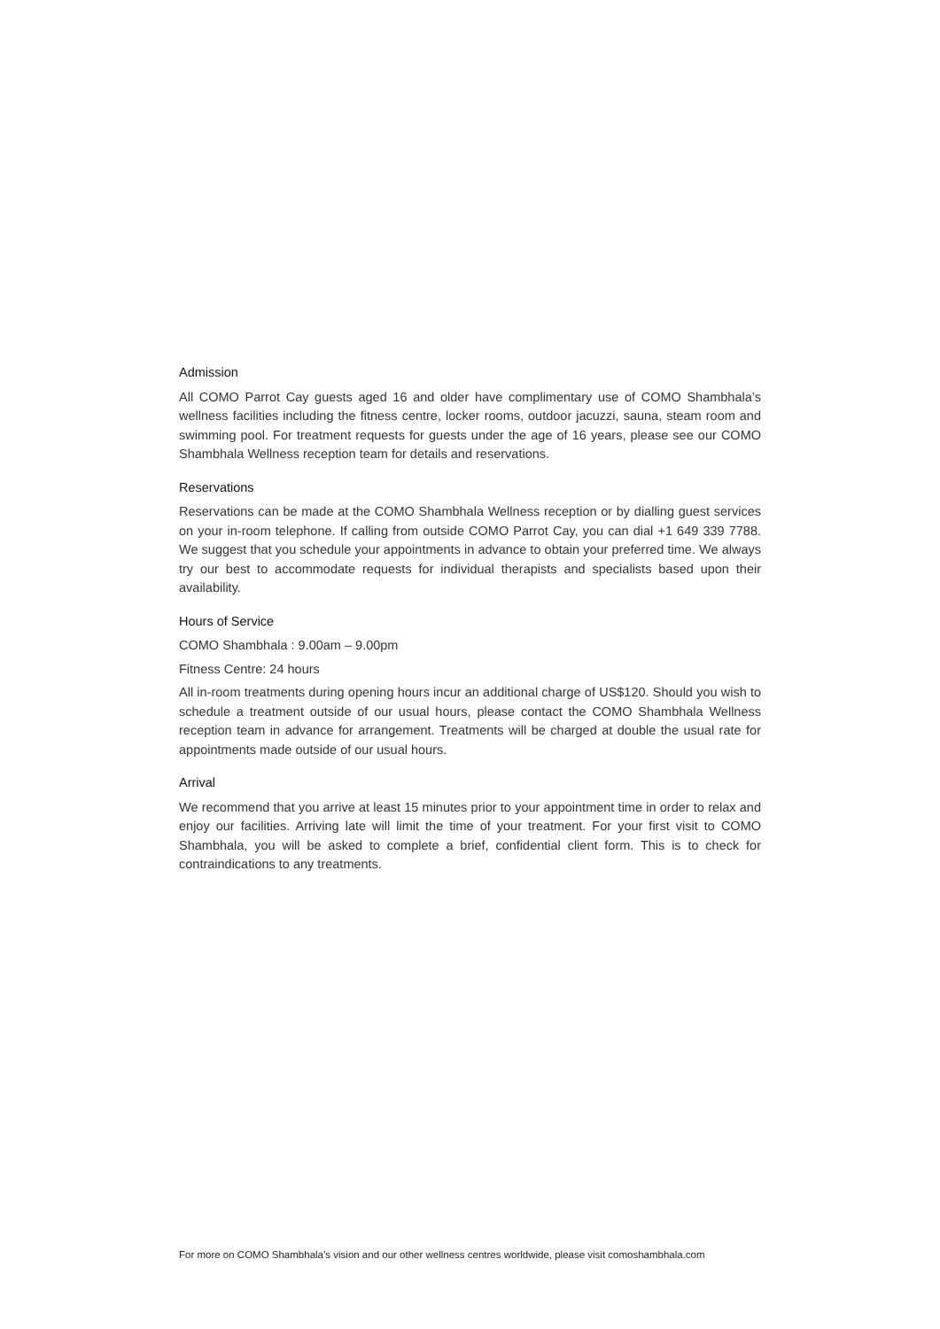Admission
All COMO Parrot Cay guests aged 16 and older have complimentary use of COMO Shambhala’s wellness facilities including the fitness centre, locker rooms, outdoor jacuzzi, sauna, steam room and swimming pool. For treatment requests for guests under the age of 16 years, please see our COMO Shambhala Wellness reception team for details and reservations.
Reservations
Reservations can be made at the COMO Shambhala Wellness reception or by dialling guest services on your in-room telephone. If calling from outside COMO Parrot Cay, you can dial +1 649 339 7788. We suggest that you schedule your appointments in advance to obtain your preferred time. We always try our best to accommodate requests for individual therapists and specialists based upon their availability.
Hours of Service
COMO Shambhala : 9.00am – 9.00pm
Fitness Centre: 24 hours
All in-room treatments during opening hours incur an additional charge of US$120. Should you wish to schedule a treatment outside of our usual hours, please contact the COMO Shambhala Wellness reception team in advance for arrangement. Treatments will be charged at double the usual rate for appointments made outside of our usual hours.
Arrival
We recommend that you arrive at least 15 minutes prior to your appointment time in order to relax and enjoy our facilities. Arriving late will limit the time of your treatment. For your first visit to COMO Shambhala, you will be asked to complete a brief, confidential client form. This is to check for contraindications to any treatments.
For more on COMO Shambhala’s vision and our other wellness centres worldwide, please visit comoshambhala.com